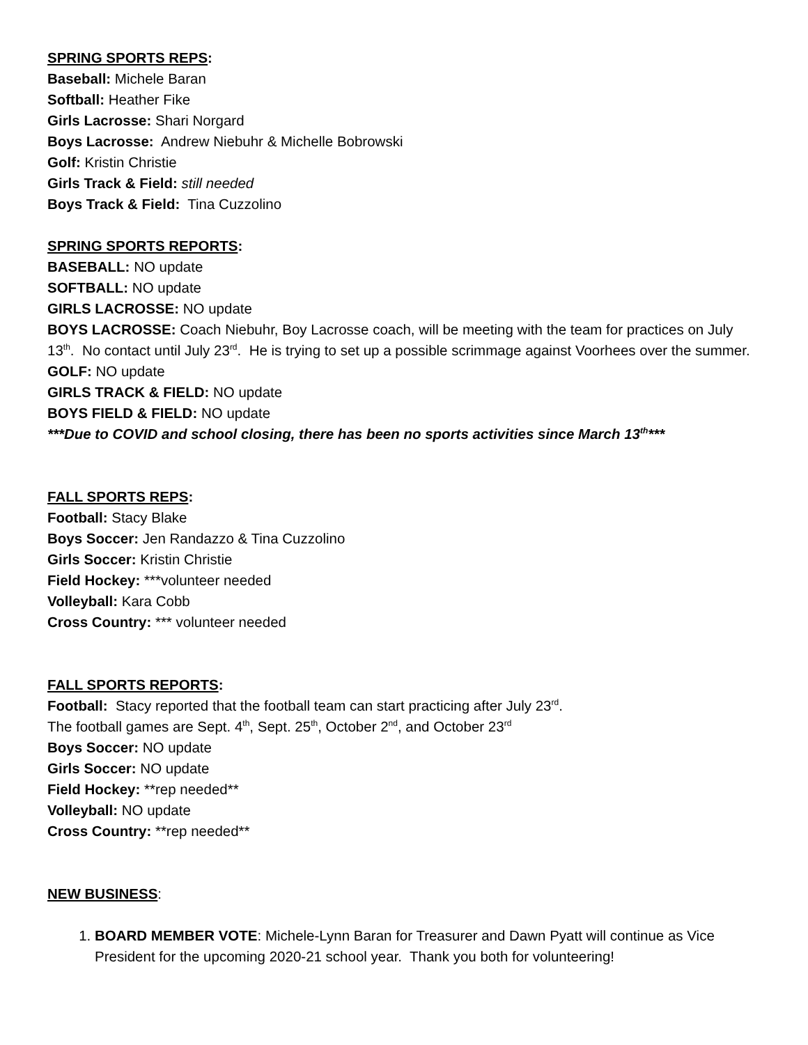SPRING SPORTS REPS:
Baseball: Michele Baran
Softball: Heather Fike
Girls Lacrosse: Shari Norgard
Boys Lacrosse: Andrew Niebuhr & Michelle Bobrowski
Golf: Kristin Christie
Girls Track & Field: still needed
Boys Track & Field: Tina Cuzzolino
SPRING SPORTS REPORTS:
BASEBALL: NO update
SOFTBALL: NO update
GIRLS LACROSSE: NO update
BOYS LACROSSE: Coach Niebuhr, Boy Lacrosse coach, will be meeting with the team for practices on July 13<sup>th</sup>. No contact until July 23<sup>rd</sup>. He is trying to set up a possible scrimmage against Voorhees over the summer.
GOLF: NO update
GIRLS TRACK & FIELD: NO update
BOYS FIELD & FIELD: NO update
***Due to COVID and school closing, there has been no sports activities since March 13<sup>th</sup>***
FALL SPORTS REPS:
Football: Stacy Blake
Boys Soccer: Jen Randazzo & Tina Cuzzolino
Girls Soccer: Kristin Christie
Field Hockey: ***volunteer needed
Volleyball: Kara Cobb
Cross Country: *** volunteer needed
FALL SPORTS REPORTS:
Football: Stacy reported that the football team can start practicing after July 23<sup>rd</sup>.
The football games are Sept. 4<sup>th</sup>, Sept. 25<sup>th</sup>, October 2<sup>nd</sup>, and October 23<sup>rd</sup>
Boys Soccer: NO update
Girls Soccer: NO update
Field Hockey: **rep needed**
Volleyball: NO update
Cross Country: **rep needed**
NEW BUSINESS:
1. BOARD MEMBER VOTE: Michele-Lynn Baran for Treasurer and Dawn Pyatt will continue as Vice President for the upcoming 2020-21 school year. Thank you both for volunteering!